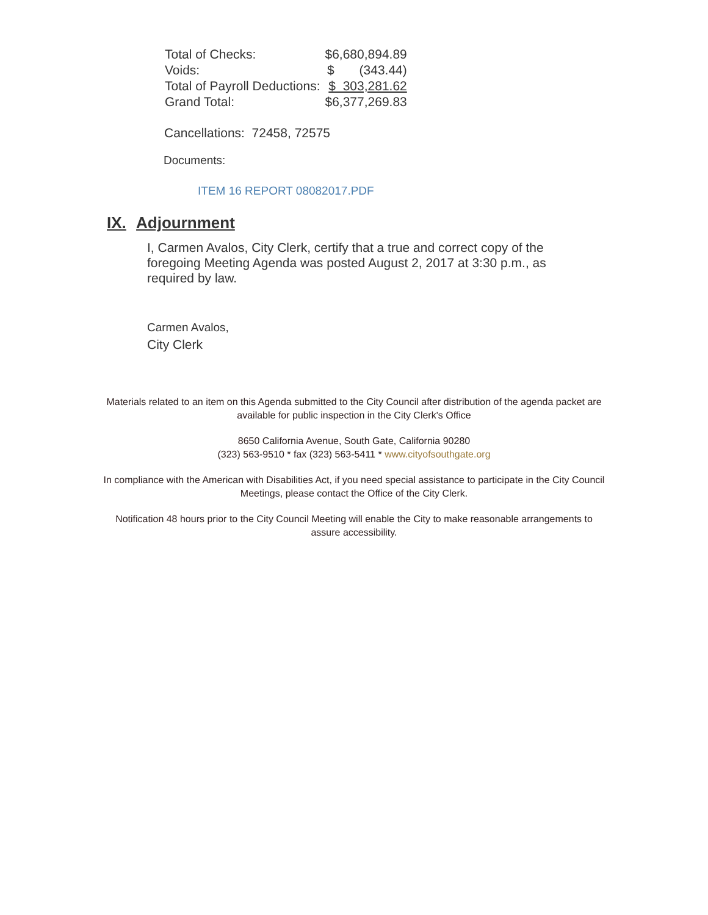| Total of Checks: | $6,680,894.89 |
| Voids: | $ (343.44) |
| Total of Payroll Deductions: | $ 303,281.62 |
| Grand Total: | $6,377,269.83 |
Cancellations: 72458, 72575
Documents:
ITEM 16 REPORT 08082017.PDF
IX. Adjournment
I, Carmen Avalos, City Clerk, certify that a true and correct copy of the foregoing Meeting Agenda was posted August 2, 2017 at 3:30 p.m., as required by law.
Carmen Avalos,
City Clerk
Materials related to an item on this Agenda submitted to the City Council after distribution of the agenda packet are available for public inspection in the City Clerk's Office
8650 California Avenue, South Gate, California 90280
(323) 563-9510 * fax (323) 563-5411 * www.cityofsouthgate.org
In compliance with the American with Disabilities Act, if you need special assistance to participate in the City Council Meetings, please contact the Office of the City Clerk.
Notification 48 hours prior to the City Council Meeting will enable the City to make reasonable arrangements to assure accessibility.